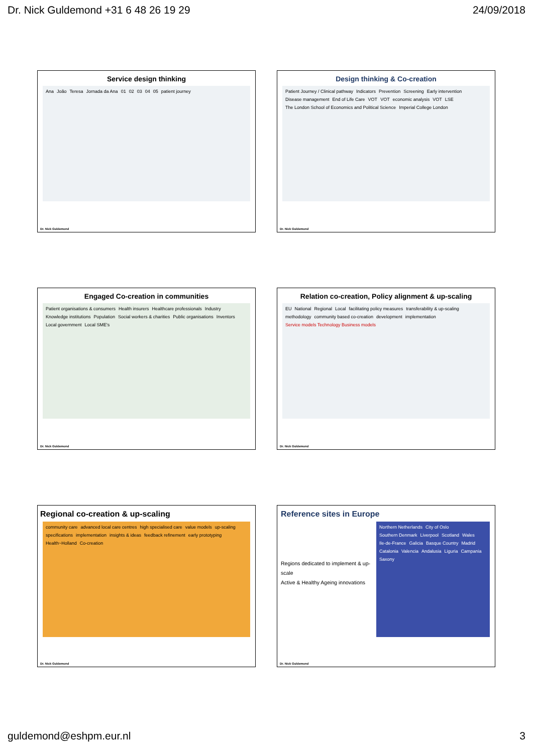Dr. Nick Guldemond +31 6 48 26 19 29 24/09/2018
Service design thinking
Ana João Teresa Jornada da Ana 01 02 03 04 05 patient journey
Dr. Nick Guldemond
Design thinking & Co-creation
Patient Journey / Clinical pathway Indicators Prevention Screening Early intervention Disease management End of Life Care VOT VOT economic analysis VOT LSE The London School of Economics and Political Science Imperial College London
Dr. Nick Guldemond
Engaged Co-creation in communities
Patient organisations & consumers Health insurers Healthcare professionals Industry Knowledge institutions Population Social workers & charities Public organisations Inventors Local government Local SME's
Dr. Nick Guldemond
Relation co-creation, Policy alignment & up-scaling
EU National Regional Local facilitating policy measures transferability & up-scaling methodology community based co-creation development implementation Service models Technology Business models
Dr. Nick Guldemond
Regional co-creation & up-scaling
community care advanced local care centres high specialised care value models up-scaling specifications implementation insights & ideas feedback refinement early prototyping Health~Holland Co-creation
Dr. Nick Guldemond
Reference sites in Europe
Regions dedicated to implement & up-scale
Active & Healthy Ageing innovations
Northern Netherlands City of Oslo Southern Denmark Liverpool Scotland Wales Ile-de-France Galicia Basque Country Madrid Catalonia Valencia Andalusia Liguria Campania Saxony
Dr. Nick Guldemond
guldemond@eshpm.eur.nl 3